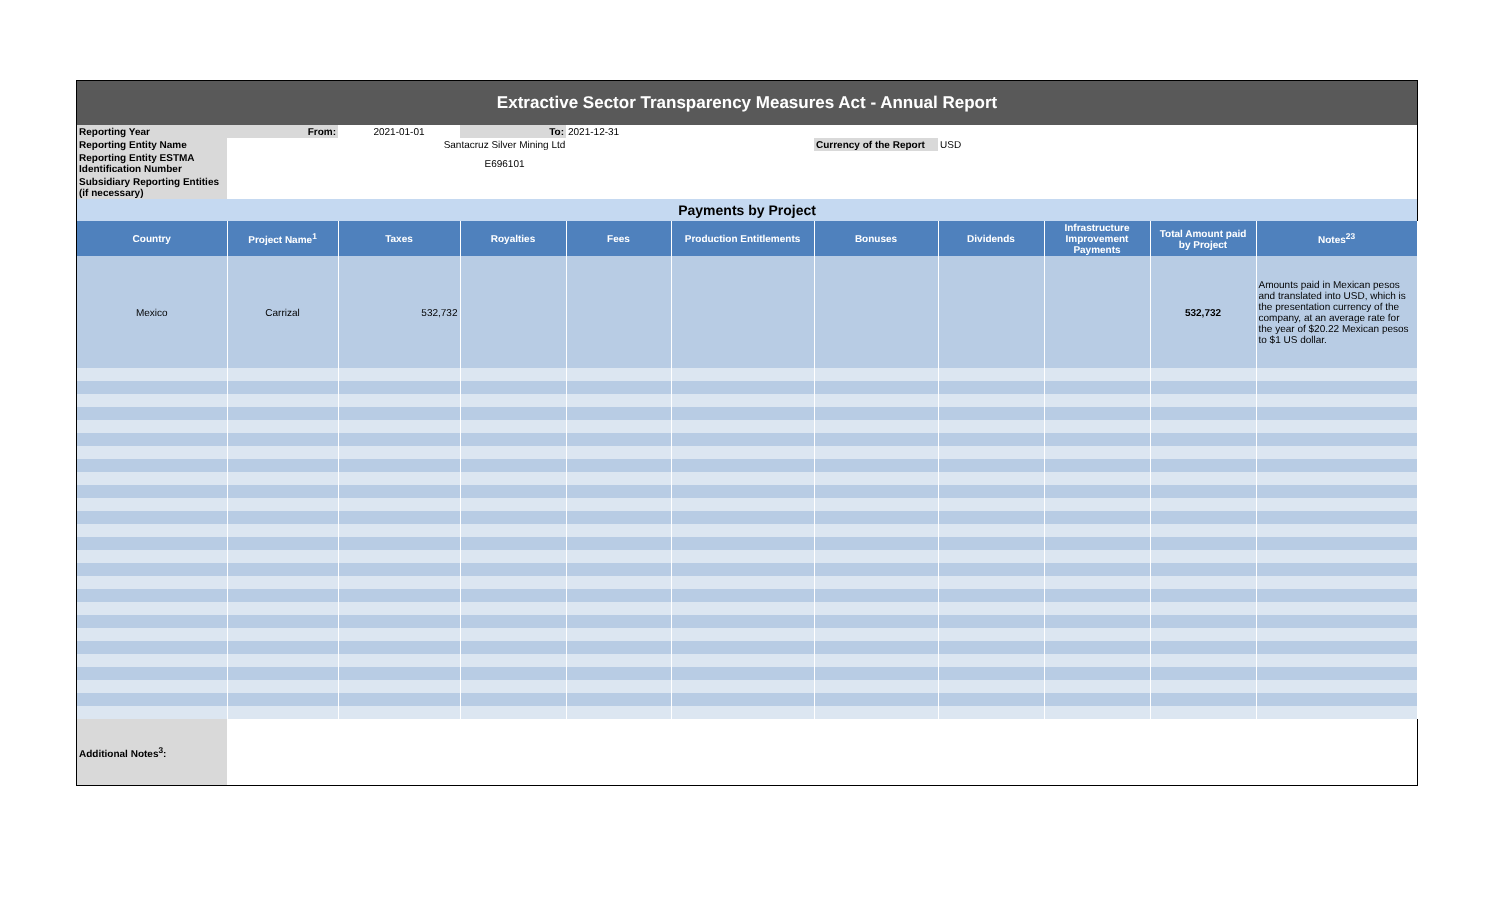| Extractive Sector Transparency Measures Act - Annual Report | | | | | | | | | | |
| Reporting Year | From: | 2021-01-01 | To: | 2021-12-31 | | | | | | |
| Reporting Entity Name | | Santacruz Silver Mining Ltd | | | | Currency of the Report | USD | | | |
| Reporting Entity ESTMA Identification Number | | E696101 | | | | | | | | |
| Subsidiary Reporting Entities (if necessary) | | | | | | | | | | |
| Payments by Project | | | | | | | | | | |
| Country | Project Name<sup>1</sup> | Taxes | Royalties | Fees | Production Entitlements | Bonuses | Dividends | Infrastructure Improvement Payments | Total Amount paid by Project | Notes<sup>23</sup> |
| Mexico | Carrizal | 532,732 | | | | | | | 532,732 | Amounts paid in Mexican pesos and translated into USD, which is the presentation currency of the company, at an average rate for the year of $20.22 Mexican pesos to $1 US dollar. |
| Additional Notes<sup>3</sup>: | | | | | | | | | | |